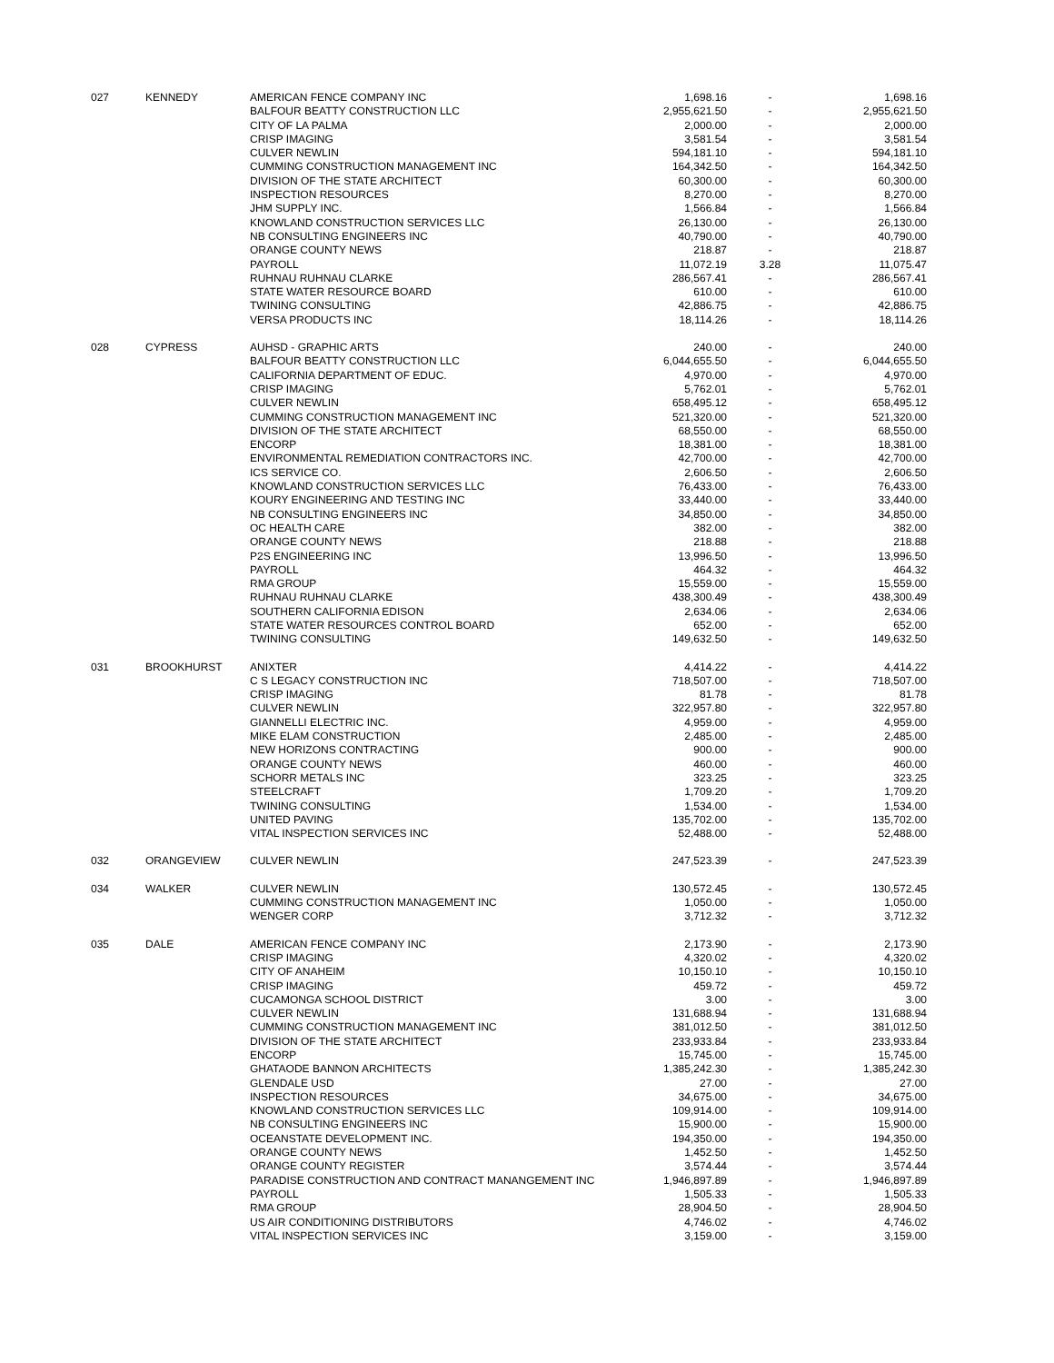| 027 | KENNEDY | AMERICAN FENCE COMPANY INC | 1,698.16 | - | 1,698.16 |
| | | BALFOUR BEATTY CONSTRUCTION LLC | 2,955,621.50 | - | 2,955,621.50 |
| | | CITY OF LA PALMA | 2,000.00 | - | 2,000.00 |
| | | CRISP IMAGING | 3,581.54 | - | 3,581.54 |
| | | CULVER NEWLIN | 594,181.10 | - | 594,181.10 |
| | | CUMMING CONSTRUCTION MANAGEMENT INC | 164,342.50 | - | 164,342.50 |
| | | DIVISION OF THE STATE ARCHITECT | 60,300.00 | - | 60,300.00 |
| | | INSPECTION RESOURCES | 8,270.00 | - | 8,270.00 |
| | | JHM SUPPLY INC. | 1,566.84 | - | 1,566.84 |
| | | KNOWLAND CONSTRUCTION SERVICES LLC | 26,130.00 | - | 26,130.00 |
| | | NB CONSULTING ENGINEERS INC | 40,790.00 | - | 40,790.00 |
| | | ORANGE COUNTY NEWS | 218.87 | - | 218.87 |
| | | PAYROLL | 11,072.19 | 3.28 | 11,075.47 |
| | | RUHNAU RUHNAU CLARKE | 286,567.41 | - | 286,567.41 |
| | | STATE WATER RESOURCE BOARD | 610.00 | - | 610.00 |
| | | TWINING CONSULTING | 42,886.75 | - | 42,886.75 |
| | | VERSA PRODUCTS INC | 18,114.26 | - | 18,114.26 |
| 028 | CYPRESS | AUHSD - GRAPHIC ARTS | 240.00 | - | 240.00 |
| | | BALFOUR BEATTY CONSTRUCTION LLC | 6,044,655.50 | - | 6,044,655.50 |
| | | CALIFORNIA DEPARTMENT OF EDUC. | 4,970.00 | - | 4,970.00 |
| | | CRISP IMAGING | 5,762.01 | - | 5,762.01 |
| | | CULVER NEWLIN | 658,495.12 | - | 658,495.12 |
| | | CUMMING CONSTRUCTION MANAGEMENT INC | 521,320.00 | - | 521,320.00 |
| | | DIVISION OF THE STATE ARCHITECT | 68,550.00 | - | 68,550.00 |
| | | ENCORP | 18,381.00 | - | 18,381.00 |
| | | ENVIRONMENTAL REMEDIATION CONTRACTORS INC. | 42,700.00 | - | 42,700.00 |
| | | ICS SERVICE CO. | 2,606.50 | - | 2,606.50 |
| | | KNOWLAND CONSTRUCTION SERVICES LLC | 76,433.00 | - | 76,433.00 |
| | | KOURY ENGINEERING AND TESTING INC | 33,440.00 | - | 33,440.00 |
| | | NB CONSULTING ENGINEERS INC | 34,850.00 | - | 34,850.00 |
| | | OC HEALTH CARE | 382.00 | - | 382.00 |
| | | ORANGE COUNTY NEWS | 218.88 | - | 218.88 |
| | | P2S ENGINEERING INC | 13,996.50 | - | 13,996.50 |
| | | PAYROLL | 464.32 | - | 464.32 |
| | | RMA GROUP | 15,559.00 | - | 15,559.00 |
| | | RUHNAU RUHNAU CLARKE | 438,300.49 | - | 438,300.49 |
| | | SOUTHERN CALIFORNIA EDISON | 2,634.06 | - | 2,634.06 |
| | | STATE WATER RESOURCES CONTROL BOARD | 652.00 | - | 652.00 |
| | | TWINING CONSULTING | 149,632.50 | - | 149,632.50 |
| 031 | BROOKHURST | ANIXTER | 4,414.22 | - | 4,414.22 |
| | | C S LEGACY CONSTRUCTION INC | 718,507.00 | - | 718,507.00 |
| | | CRISP IMAGING | 81.78 | - | 81.78 |
| | | CULVER NEWLIN | 322,957.80 | - | 322,957.80 |
| | | GIANNELLI ELECTRIC INC. | 4,959.00 | - | 4,959.00 |
| | | MIKE ELAM CONSTRUCTION | 2,485.00 | - | 2,485.00 |
| | | NEW HORIZONS CONTRACTING | 900.00 | - | 900.00 |
| | | ORANGE COUNTY NEWS | 460.00 | - | 460.00 |
| | | SCHORR METALS INC | 323.25 | - | 323.25 |
| | | STEELCRAFT | 1,709.20 | - | 1,709.20 |
| | | TWINING CONSULTING | 1,534.00 | - | 1,534.00 |
| | | UNITED PAVING | 135,702.00 | - | 135,702.00 |
| | | VITAL INSPECTION SERVICES INC | 52,488.00 | - | 52,488.00 |
| 032 | ORANGEVIEW | CULVER NEWLIN | 247,523.39 | - | 247,523.39 |
| 034 | WALKER | CULVER NEWLIN | 130,572.45 | - | 130,572.45 |
| | | CUMMING CONSTRUCTION MANAGEMENT INC | 1,050.00 | - | 1,050.00 |
| | | WENGER CORP | 3,712.32 | - | 3,712.32 |
| 035 | DALE | AMERICAN FENCE COMPANY INC | 2,173.90 | - | 2,173.90 |
| | | CRISP IMAGING | 4,320.02 | - | 4,320.02 |
| | | CITY OF ANAHEIM | 10,150.10 | - | 10,150.10 |
| | | CRISP IMAGING | 459.72 | - | 459.72 |
| | | CUCAMONGA SCHOOL DISTRICT | 3.00 | - | 3.00 |
| | | CULVER NEWLIN | 131,688.94 | - | 131,688.94 |
| | | CUMMING CONSTRUCTION MANAGEMENT INC | 381,012.50 | - | 381,012.50 |
| | | DIVISION OF THE STATE ARCHITECT | 233,933.84 | - | 233,933.84 |
| | | ENCORP | 15,745.00 | - | 15,745.00 |
| | | GHATAODE BANNON ARCHITECTS | 1,385,242.30 | - | 1,385,242.30 |
| | | GLENDALE USD | 27.00 | - | 27.00 |
| | | INSPECTION RESOURCES | 34,675.00 | - | 34,675.00 |
| | | KNOWLAND CONSTRUCTION SERVICES LLC | 109,914.00 | - | 109,914.00 |
| | | NB CONSULTING ENGINEERS INC | 15,900.00 | - | 15,900.00 |
| | | OCEANSTATE DEVELOPMENT INC. | 194,350.00 | - | 194,350.00 |
| | | ORANGE COUNTY NEWS | 1,452.50 | - | 1,452.50 |
| | | ORANGE COUNTY REGISTER | 3,574.44 | - | 3,574.44 |
| | | PARADISE CONSTRUCTION AND CONTRACT MANANGEMENT INC | 1,946,897.89 | - | 1,946,897.89 |
| | | PAYROLL | 1,505.33 | - | 1,505.33 |
| | | RMA GROUP | 28,904.50 | - | 28,904.50 |
| | | US AIR CONDITIONING DISTRIBUTORS | 4,746.02 | - | 4,746.02 |
| | | VITAL INSPECTION SERVICES INC | 3,159.00 | - | 3,159.00 |